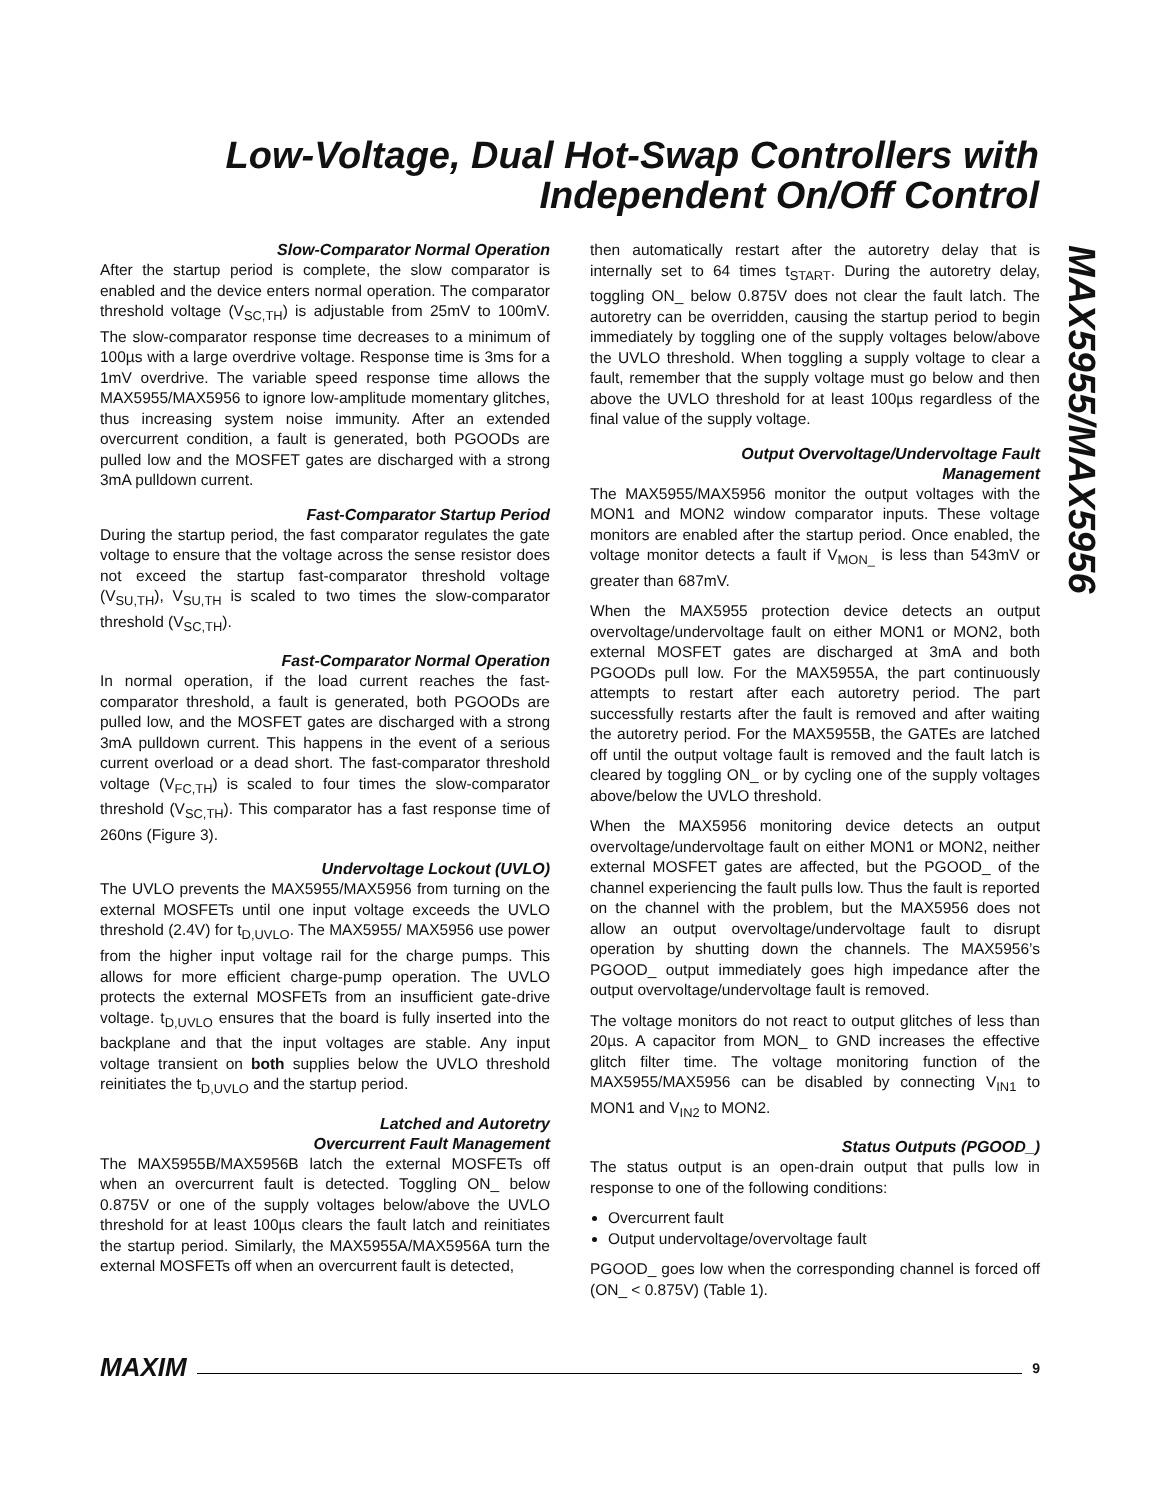Low-Voltage, Dual Hot-Swap Controllers with
Independent On/Off Control
MAX5955/MAX5956
Slow-Comparator Normal Operation
After the startup period is complete, the slow comparator is enabled and the device enters normal operation. The comparator threshold voltage (V<sub>SC,TH</sub>) is adjustable from 25mV to 100mV. The slow-comparator response time decreases to a minimum of 100µs with a large overdrive voltage. Response time is 3ms for a 1mV overdrive. The variable speed response time allows the MAX5955/MAX5956 to ignore low-amplitude momentary glitches, thus increasing system noise immunity. After an extended overcurrent condition, a fault is generated, both PGOODs are pulled low and the MOSFET gates are discharged with a strong 3mA pulldown current.
Fast-Comparator Startup Period
During the startup period, the fast comparator regulates the gate voltage to ensure that the voltage across the sense resistor does not exceed the startup fast-comparator threshold voltage (V<sub>SU,TH</sub>), V<sub>SU,TH</sub> is scaled to two times the slow-comparator threshold (V<sub>SC,TH</sub>).
Fast-Comparator Normal Operation
In normal operation, if the load current reaches the fast-comparator threshold, a fault is generated, both PGOODs are pulled low, and the MOSFET gates are discharged with a strong 3mA pulldown current. This happens in the event of a serious current overload or a dead short. The fast-comparator threshold voltage (V<sub>FC,TH</sub>) is scaled to four times the slow-comparator threshold (V<sub>SC,TH</sub>). This comparator has a fast response time of 260ns (Figure 3).
Undervoltage Lockout (UVLO)
The UVLO prevents the MAX5955/MAX5956 from turning on the external MOSFETs until one input voltage exceeds the UVLO threshold (2.4V) for t<sub>D,UVLO</sub>. The MAX5955/ MAX5956 use power from the higher input voltage rail for the charge pumps. This allows for more efficient charge-pump operation. The UVLO protects the external MOSFETs from an insufficient gate-drive voltage. t<sub>D,UVLO</sub> ensures that the board is fully inserted into the backplane and that the input voltages are stable. Any input voltage transient on both supplies below the UVLO threshold reinitiates the t<sub>D,UVLO</sub> and the startup period.
Latched and Autoretry
Overcurrent Fault Management
The MAX5955B/MAX5956B latch the external MOSFETs off when an overcurrent fault is detected. Toggling ON_ below 0.875V or one of the supply voltages below/above the UVLO threshold for at least 100µs clears the fault latch and reinitiates the startup period. Similarly, the MAX5955A/MAX5956A turn the external MOSFETs off when an overcurrent fault is detected,
then automatically restart after the autoretry delay that is internally set to 64 times t<sub>START</sub>. During the autoretry delay, toggling ON_ below 0.875V does not clear the fault latch. The autoretry can be overridden, causing the startup period to begin immediately by toggling one of the supply voltages below/above the UVLO threshold. When toggling a supply voltage to clear a fault, remember that the supply voltage must go below and then above the UVLO threshold for at least 100µs regardless of the final value of the supply voltage.
Output Overvoltage/Undervoltage Fault
Management
The MAX5955/MAX5956 monitor the output voltages with the MON1 and MON2 window comparator inputs. These voltage monitors are enabled after the startup period. Once enabled, the voltage monitor detects a fault if V<sub>MON_</sub> is less than 543mV or greater than 687mV.
When the MAX5955 protection device detects an output overvoltage/undervoltage fault on either MON1 or MON2, both external MOSFET gates are discharged at 3mA and both PGOODs pull low. For the MAX5955A, the part continuously attempts to restart after each autoretry period. The part successfully restarts after the fault is removed and after waiting the autoretry period. For the MAX5955B, the GATEs are latched off until the output voltage fault is removed and the fault latch is cleared by toggling ON_ or by cycling one of the supply voltages above/below the UVLO threshold.
When the MAX5956 monitoring device detects an output overvoltage/undervoltage fault on either MON1 or MON2, neither external MOSFET gates are affected, but the PGOOD_ of the channel experiencing the fault pulls low. Thus the fault is reported on the channel with the problem, but the MAX5956 does not allow an output overvoltage/undervoltage fault to disrupt operation by shutting down the channels. The MAX5956’s PGOOD_ output immediately goes high impedance after the output overvoltage/undervoltage fault is removed.
The voltage monitors do not react to output glitches of less than 20µs. A capacitor from MON_ to GND increases the effective glitch filter time. The voltage monitoring function of the MAX5955/MAX5956 can be disabled by connecting V<sub>IN1</sub> to MON1 and V<sub>IN2</sub> to MON2.
Status Outputs (PGOOD_)
The status output is an open-drain output that pulls low in response to one of the following conditions:
Overcurrent fault
Output undervoltage/overvoltage fault
PGOOD_ goes low when the corresponding channel is forced off (ON_ < 0.875V) (Table 1).
MAXIM 9